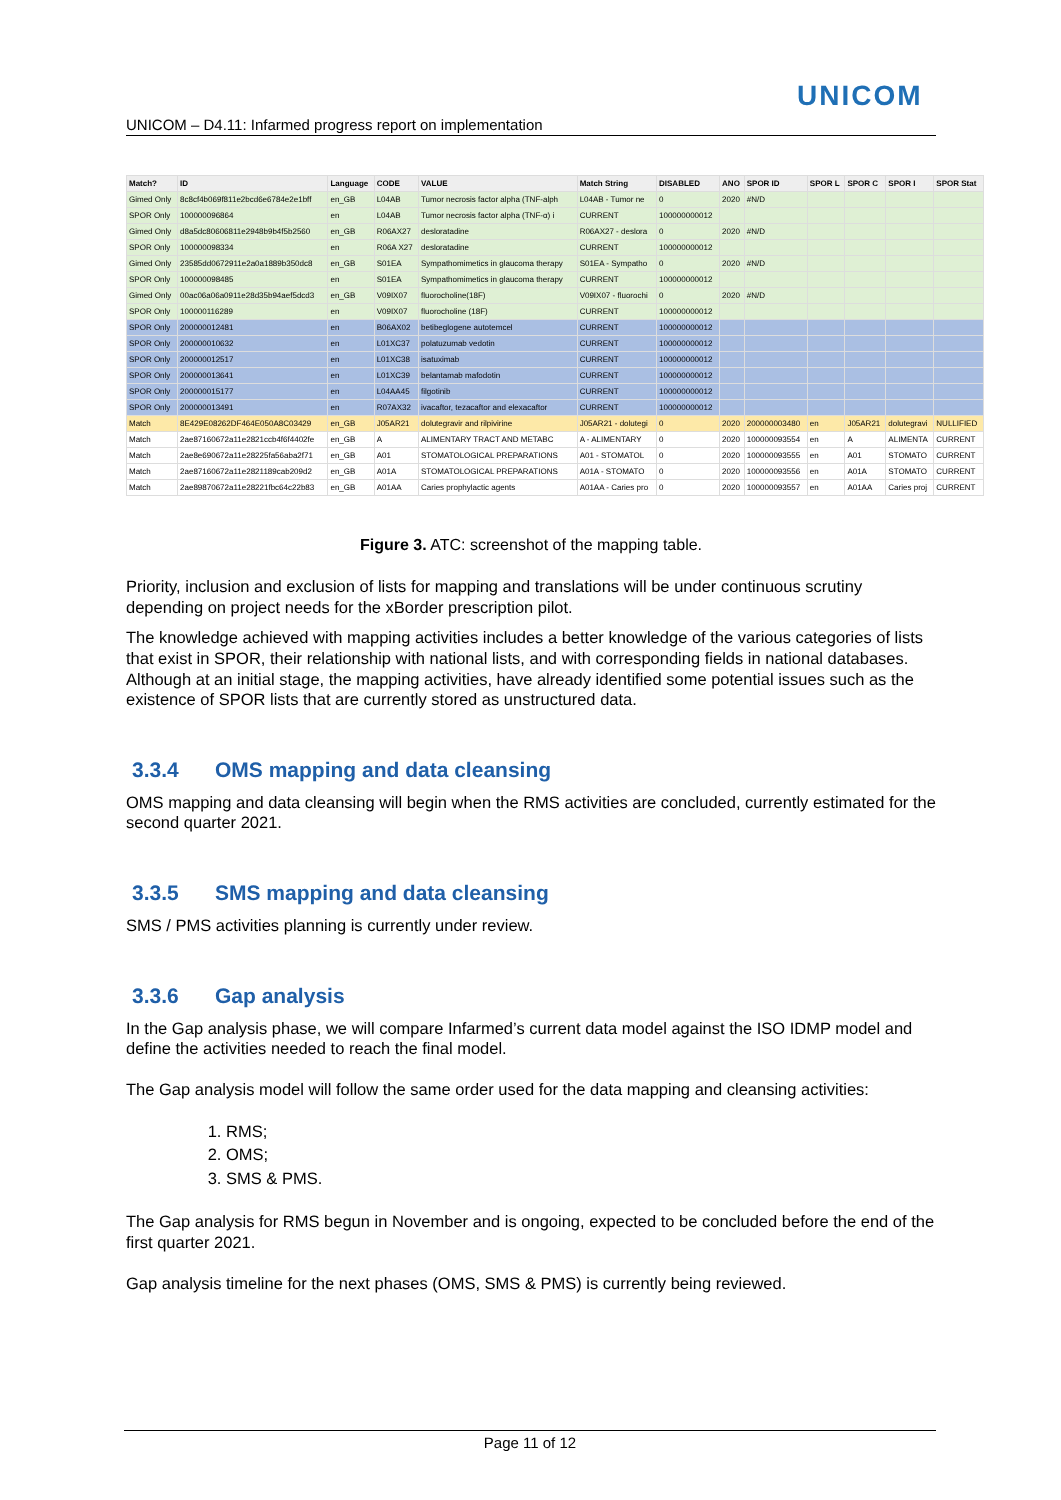UNICOM
UNICOM – D4.11: Infarmed progress report on implementation
| Match? | ID | Language | CODE | VALUE | Match String | DISABLED | ANO | SPOR ID | SPOR L | SPOR C | SPOR I | SPOR Stat |
| --- | --- | --- | --- | --- | --- | --- | --- | --- | --- | --- | --- | --- |
| Gimed Only | 8c8cf4b069f811e2bcd6e6784e2e1bff | en_GB | L04AB | Tumor necrosis factor alpha (TNF-alph | L04AB - Tumor ne | 0 | 2020 | #N/D | | | | |
| SPOR Only | 100000096864 | en | L04AB | Tumor necrosis factor alpha (TNF-α) i | CURRENT | 100000000012 | | | | | | |
| Gimed Only | d8a5dc80606811e2948b9b4f5b2560 | en_GB | R06AX27 | desloratadine | R06AX27 - deslora | 0 | 2020 | #N/D | | | | |
| SPOR Only | 100000098334 | en | R06A X27 | desloratadine | CURRENT | 100000000012 | | | | | | |
| Gimed Only | 23585dd0672911e2a0a1889b350dc8 | en_GB | S01EA | Sympathomimetics in glaucoma therapy | S01EA - Sympatho | 0 | 2020 | #N/D | | | | |
| SPOR Only | 100000098485 | en | S01EA | Sympathomimetics in glaucoma therapy | CURRENT | 100000000012 | | | | | | |
| Gimed Only | 00ac06a06a0911e28d35b94aef5dcd3 | en_GB | V09IX07 | fluorocholine(18F) | V09IX07 - fluorochi | 0 | 2020 | #N/D | | | | |
| SPOR Only | 100000116289 | en | V09IX07 | fluorocholine (18F) | CURRENT | 100000000012 | | | | | | |
| SPOR Only | 200000012481 | en | B06AX02 | betibeglogene autotemcel | CURRENT | 100000000012 | | | | | | |
| SPOR Only | 200000010632 | en | L01XC37 | polatuzumab vedotin | CURRENT | 100000000012 | | | | | | |
| SPOR Only | 200000012517 | en | L01XC38 | isatuximab | CURRENT | 100000000012 | | | | | | |
| SPOR Only | 200000013641 | en | L01XC39 | belantamab mafodotin | CURRENT | 100000000012 | | | | | | |
| SPOR Only | 200000015177 | en | L04AA45 | filgotinib | CURRENT | 100000000012 | | | | | | |
| SPOR Only | 200000013491 | en | R07AX32 | ivacaftor, tezacaftor and elexacaftor | CURRENT | 100000000012 | | | | | | |
| Match | 8E429E08262DF464E050A8C03429 | en_GB | J05AR21 | dolutegravir and rilpivirine | J05AR21 - dolutegi | 0 | 2020 | 200000003480 | en | J05AR21 | dolutegravi | NULLIFIED |
| Match | 2ae87160672a11e2821ccb4f6f4402fe | en_GB | A | ALIMENTARY TRACT AND METABC | A - ALIMENTARY | 0 | 2020 | 100000093554 | en | A | ALIMENTA | CURRENT |
| Match | 2ae8e690672a11e28225fa56aba2f71 | en_GB | A01 | STOMATOLOGICAL PREPARATIONS | A01 - STOMATOL | 0 | 2020 | 100000093555 | en | A01 | STOMATO | CURRENT |
| Match | 2ae87160672a11e2821189cab209d2 | en_GB | A01A | STOMATOLOGICAL PREPARATIONS | A01A - STOMATO | 0 | 2020 | 100000093556 | en | A01A | STOMATO | CURRENT |
| Match | 2ae89870672a11e28221fbc64c22b83 | en_GB | A01AA | Caries prophylactic agents | A01AA - Caries pro | 0 | 2020 | 100000093557 | en | A01AA | Caries proj | CURRENT |
Figure 3. ATC: screenshot of the mapping table.
Priority, inclusion and exclusion of lists for mapping and translations will be under continuous scrutiny depending on project needs for the xBorder prescription pilot.
The knowledge achieved with mapping activities includes a better knowledge of the various categories of lists that exist in SPOR, their relationship with national lists, and with corresponding fields in national databases. Although at an initial stage, the mapping activities, have already identified some potential issues such as the existence of SPOR lists that are currently stored as unstructured data.
3.3.4 OMS mapping and data cleansing
OMS mapping and data cleansing will begin when the RMS activities are concluded, currently estimated for the second quarter 2021.
3.3.5 SMS mapping and data cleansing
SMS / PMS activities planning is currently under review.
3.3.6 Gap analysis
In the Gap analysis phase, we will compare Infarmed’s current data model against the ISO IDMP model and define the activities needed to reach the final model.
The Gap analysis model will follow the same order used for the data mapping and cleansing activities:
1. RMS;
2. OMS;
3. SMS & PMS.
The Gap analysis for RMS begun in November and is ongoing, expected to be concluded before the end of the first quarter 2021.
Gap analysis timeline for the next phases (OMS, SMS & PMS) is currently being reviewed.
Page 11 of 12